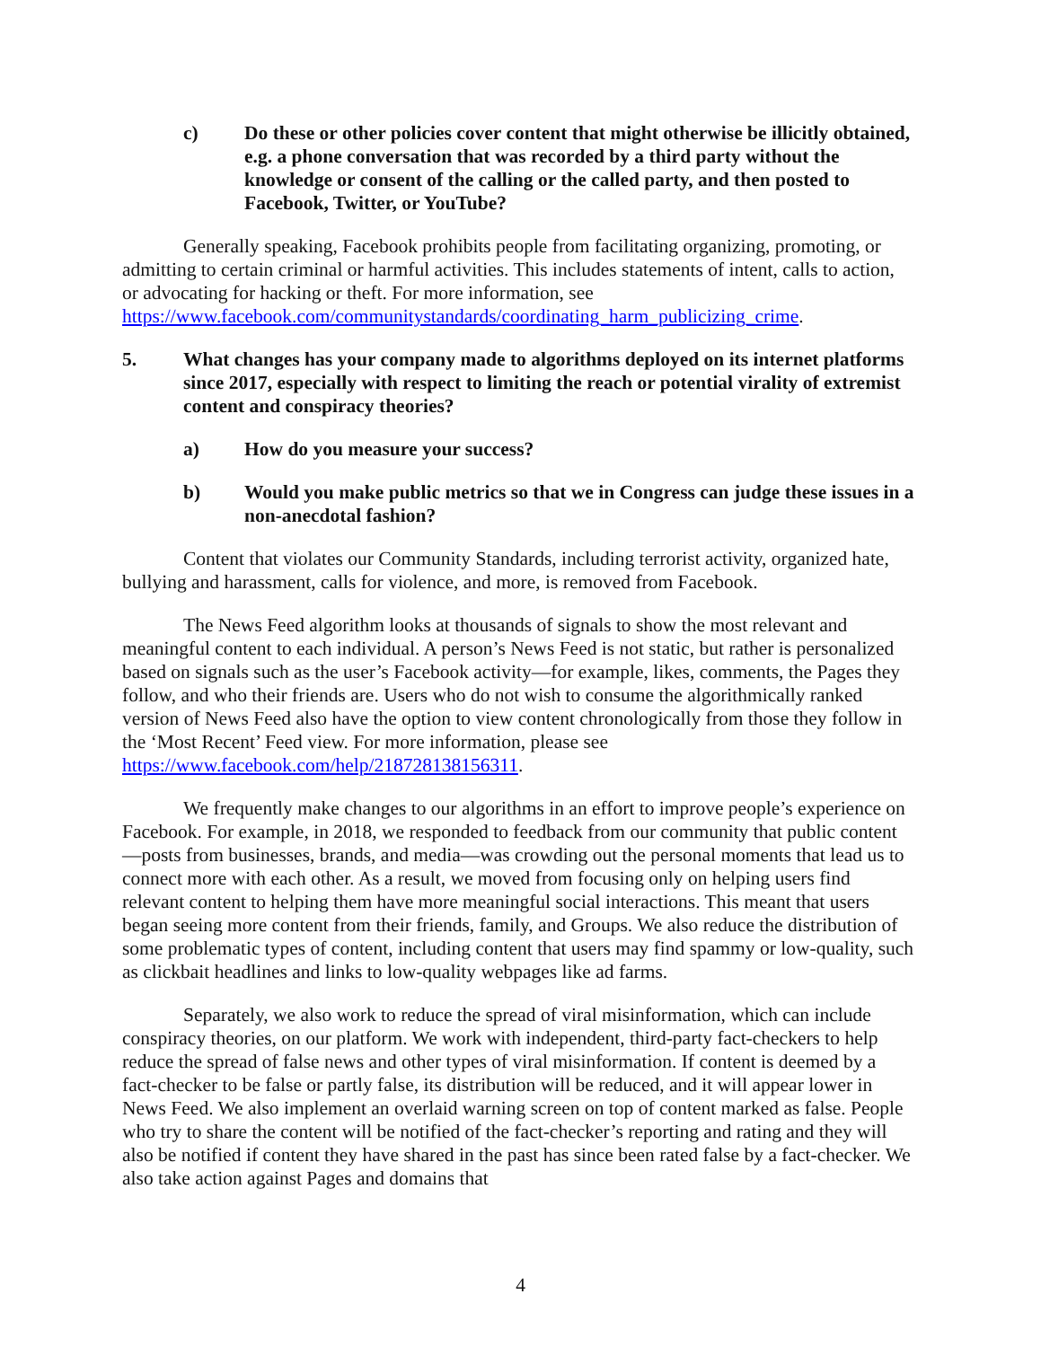c) Do these or other policies cover content that might otherwise be illicitly obtained, e.g. a phone conversation that was recorded by a third party without the knowledge or consent of the calling or the called party, and then posted to Facebook, Twitter, or YouTube?
Generally speaking, Facebook prohibits people from facilitating organizing, promoting, or admitting to certain criminal or harmful activities. This includes statements of intent, calls to action, or advocating for hacking or theft. For more information, see https://www.facebook.com/communitystandards/coordinating_harm_publicizing_crime.
5. What changes has your company made to algorithms deployed on its internet platforms since 2017, especially with respect to limiting the reach or potential virality of extremist content and conspiracy theories?
a) How do you measure your success?
b) Would you make public metrics so that we in Congress can judge these issues in a non-anecdotal fashion?
Content that violates our Community Standards, including terrorist activity, organized hate, bullying and harassment, calls for violence, and more, is removed from Facebook.
The News Feed algorithm looks at thousands of signals to show the most relevant and meaningful content to each individual. A person’s News Feed is not static, but rather is personalized based on signals such as the user’s Facebook activity—for example, likes, comments, the Pages they follow, and who their friends are. Users who do not wish to consume the algorithmically ranked version of News Feed also have the option to view content chronologically from those they follow in the ‘Most Recent’ Feed view. For more information, please see https://www.facebook.com/help/218728138156311.
We frequently make changes to our algorithms in an effort to improve people’s experience on Facebook. For example, in 2018, we responded to feedback from our community that public content—posts from businesses, brands, and media—was crowding out the personal moments that lead us to connect more with each other. As a result, we moved from focusing only on helping users find relevant content to helping them have more meaningful social interactions. This meant that users began seeing more content from their friends, family, and Groups. We also reduce the distribution of some problematic types of content, including content that users may find spammy or low-quality, such as clickbait headlines and links to low-quality webpages like ad farms.
Separately, we also work to reduce the spread of viral misinformation, which can include conspiracy theories, on our platform. We work with independent, third-party fact-checkers to help reduce the spread of false news and other types of viral misinformation. If content is deemed by a fact-checker to be false or partly false, its distribution will be reduced, and it will appear lower in News Feed. We also implement an overlaid warning screen on top of content marked as false. People who try to share the content will be notified of the fact-checker’s reporting and rating and they will also be notified if content they have shared in the past has since been rated false by a fact-checker. We also take action against Pages and domains that
4